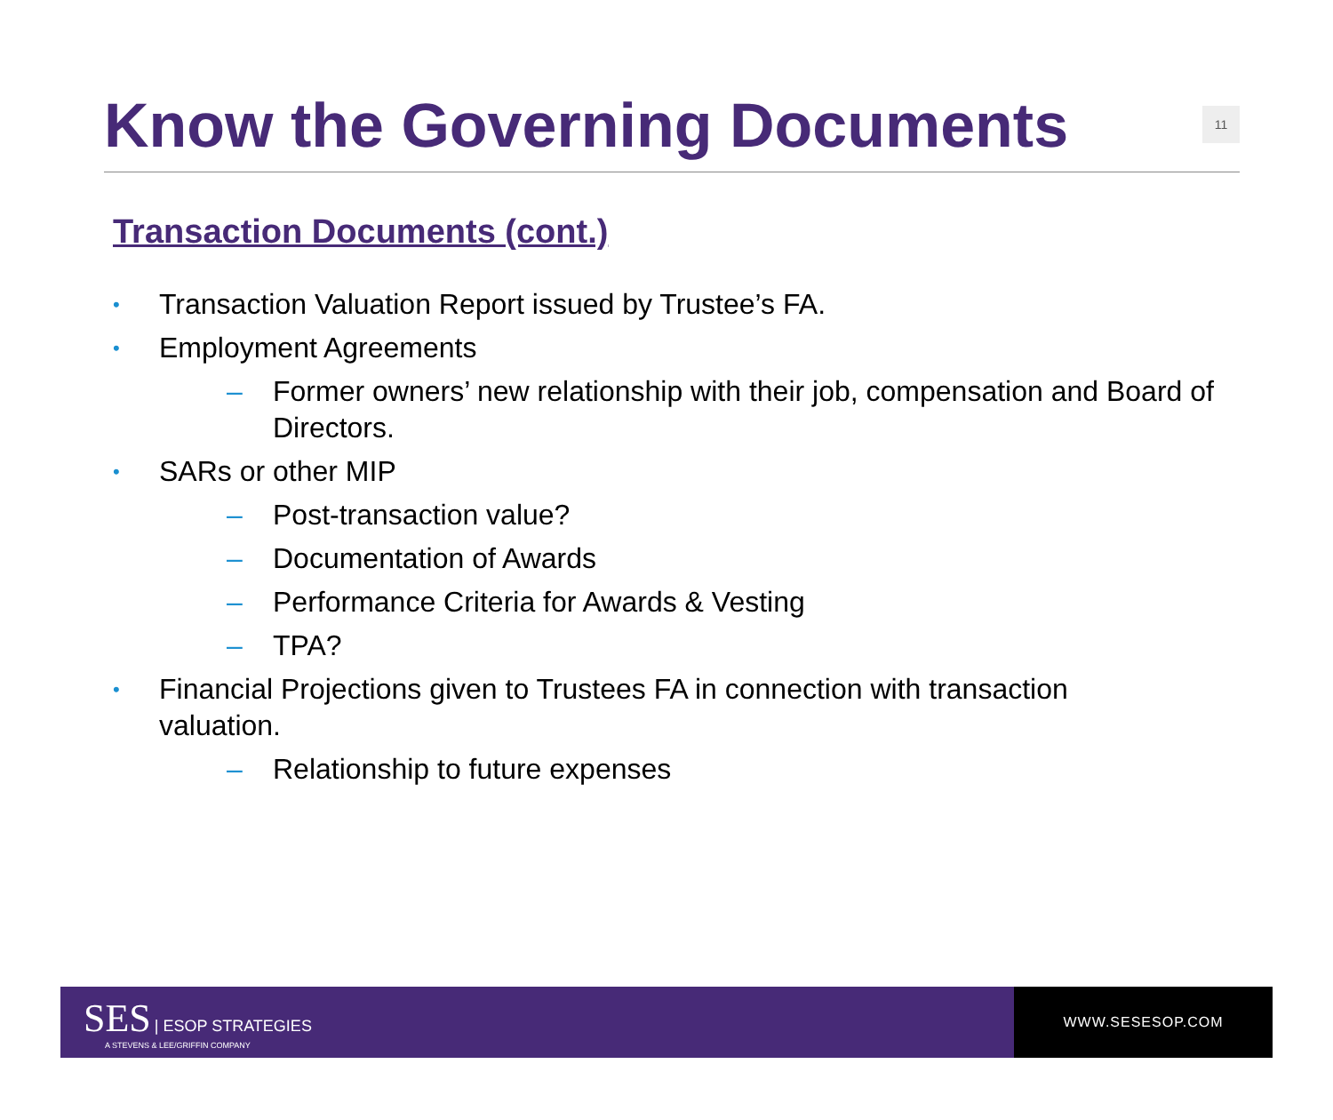Know the Governing Documents
11
Transaction Documents (cont.)
• Transaction Valuation Report issued by Trustee’s FA.
• Employment Agreements
– Former owners’ new relationship with their job, compensation and Board of Directors.
• SARs or other MIP
– Post-transaction value?
– Documentation of Awards
– Performance Criteria for Awards & Vesting
– TPA?
• Financial Projections given to Trustees FA in connection with transaction valuation.
– Relationship to future expenses
SES | ESOP STRATEGIES
A STEVENS & LEE/GRIFFIN COMPANY
WWW.SESESOP.COM